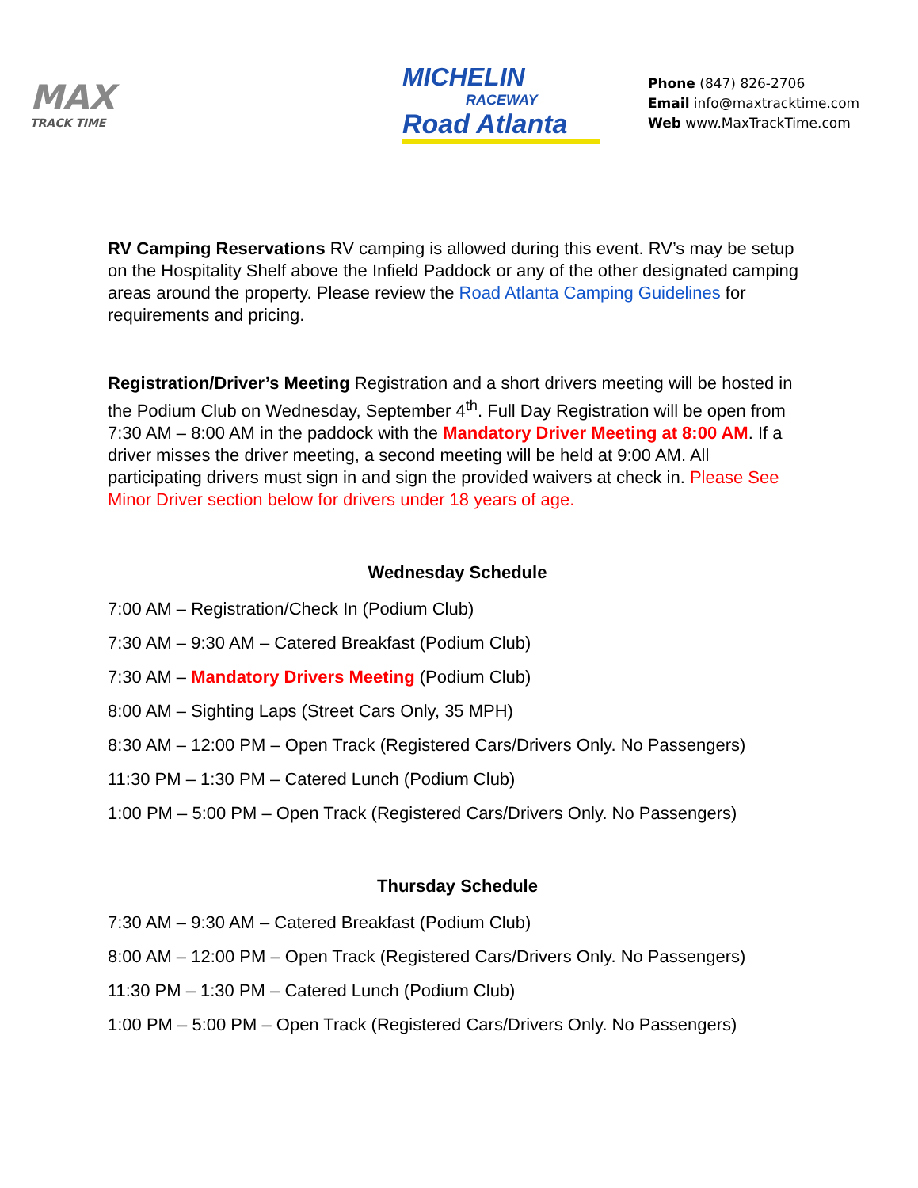MAX
TRACK TIME
MICHELIN
RACEWAY
Road Atlanta
Phone (847) 826-2706
Email info@maxtracktime.com
Web www.MaxTrackTime.com
RV Camping Reservations RV camping is allowed during this event. RV’s may be setup on the Hospitality Shelf above the Infield Paddock or any of the other designated camping areas around the property. Please review the Road Atlanta Camping Guidelines for requirements and pricing.
Registration/Driver’s Meeting Registration and a short drivers meeting will be hosted in the Podium Club on Wednesday, September 4<sup>th</sup>. Full Day Registration will be open from 7:30 AM – 8:00 AM in the paddock with the Mandatory Driver Meeting at 8:00 AM. If a driver misses the driver meeting, a second meeting will be held at 9:00 AM. All participating drivers must sign in and sign the provided waivers at check in. Please See Minor Driver section below for drivers under 18 years of age.
Wednesday Schedule
7:00 AM – Registration/Check In (Podium Club)
7:30 AM – 9:30 AM – Catered Breakfast (Podium Club)
7:30 AM – Mandatory Drivers Meeting (Podium Club)
8:00 AM – Sighting Laps (Street Cars Only, 35 MPH)
8:30 AM – 12:00 PM – Open Track (Registered Cars/Drivers Only. No Passengers)
11:30 PM – 1:30 PM – Catered Lunch (Podium Club)
1:00 PM – 5:00 PM – Open Track (Registered Cars/Drivers Only. No Passengers)
Thursday Schedule
7:30 AM – 9:30 AM – Catered Breakfast (Podium Club)
8:00 AM – 12:00 PM – Open Track (Registered Cars/Drivers Only. No Passengers)
11:30 PM – 1:30 PM – Catered Lunch (Podium Club)
1:00 PM – 5:00 PM – Open Track (Registered Cars/Drivers Only. No Passengers)